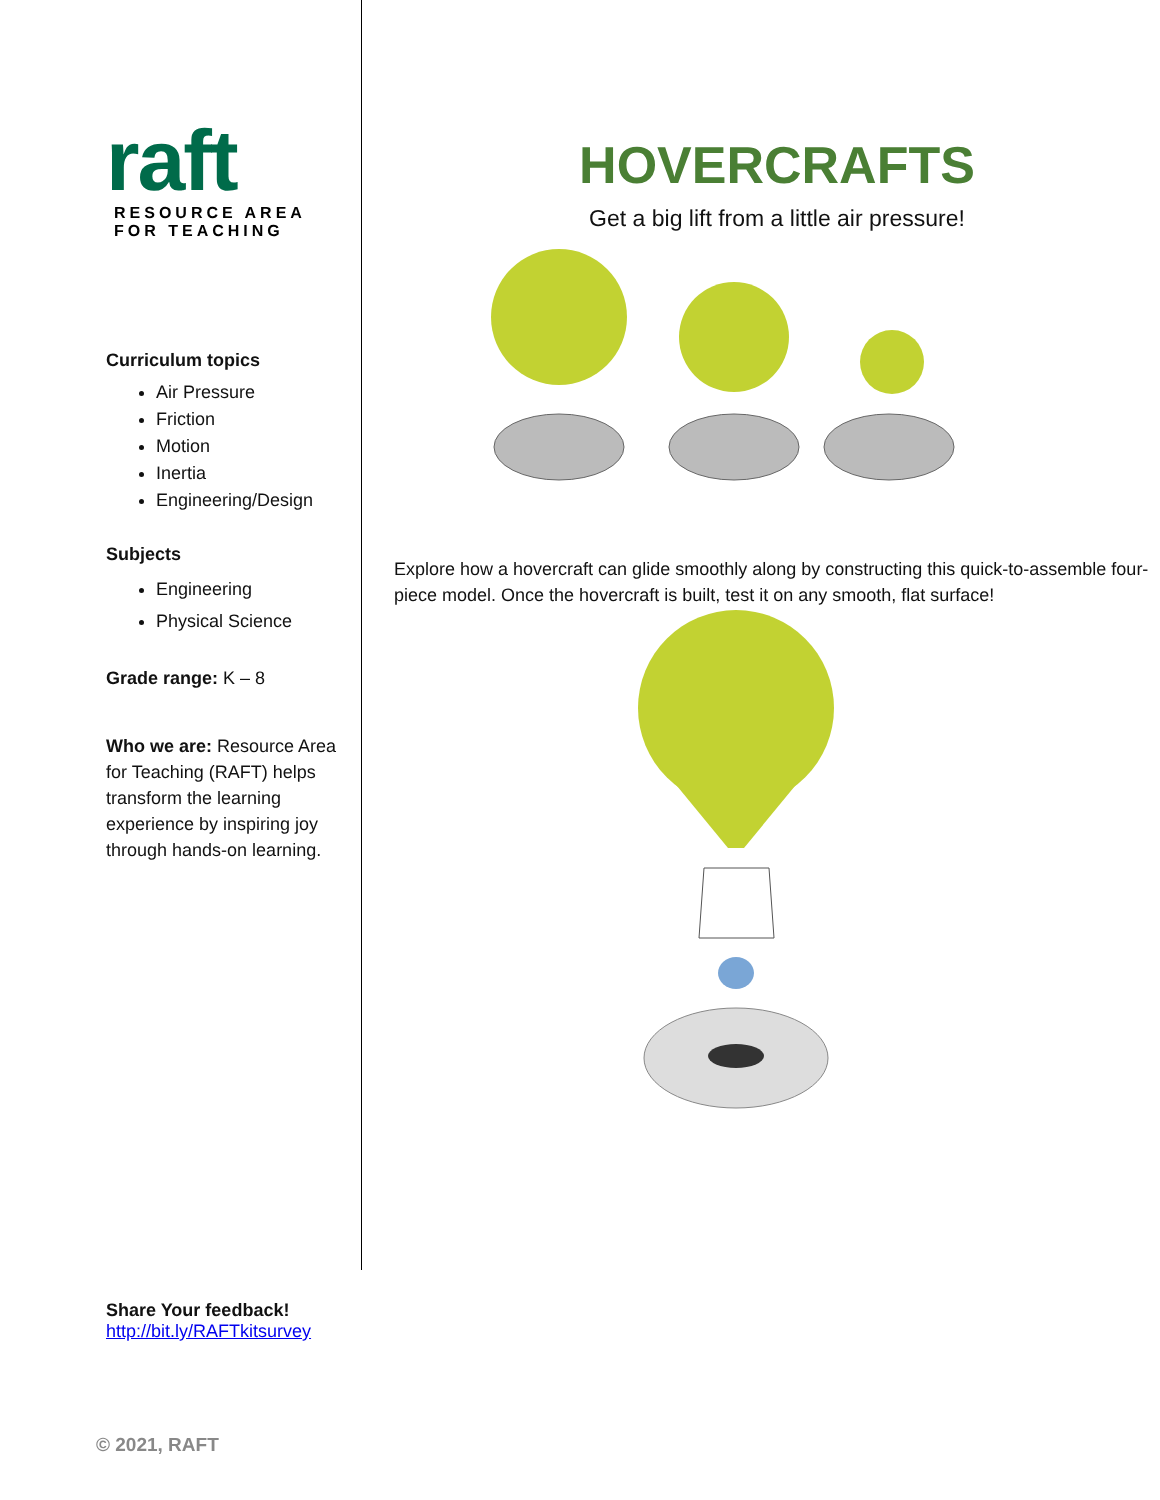raft
RESOURCE AREA
FOR TEACHING
Curriculum topics
Air Pressure
Friction
Motion
Inertia
Engineering/Design
Subjects
Engineering
Physical Science
Grade range: K – 8
Who we are: Resource Area for Teaching (RAFT) helps transform the learning experience by inspiring joy through hands-on learning.
HOVERCRAFTS
Get a big lift from a little air pressure!
Explore how a hovercraft can glide smoothly along by constructing this quick-to-assemble four-piece model. Once the hovercraft is built, test it on any smooth, flat surface!
Share Your feedback!
http://bit.ly/RAFTkitsurvey
© 2021, RAFT